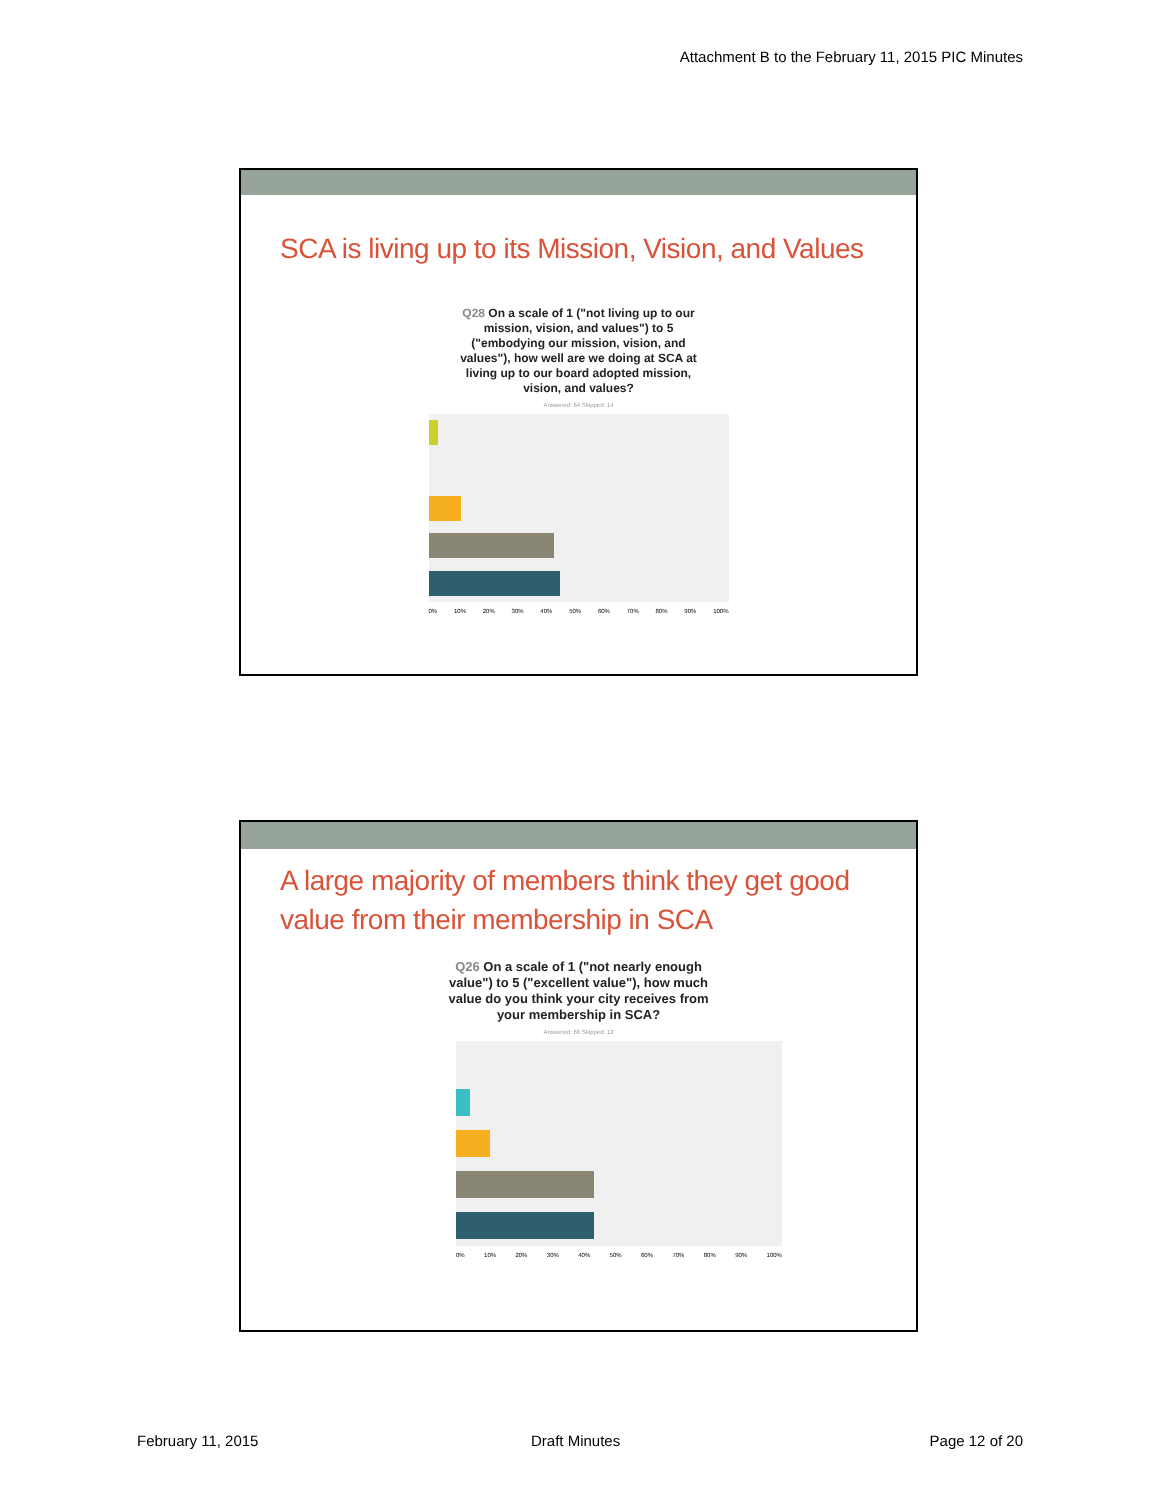Attachment B to the February 11, 2015 PIC Minutes
SCA is living up to its Mission, Vision, and Values
Q28 On a scale of 1 ("not living up to our mission, vision, and values") to 5 ("embodying our mission, vision, and values"), how well are we doing at SCA at living up to our board adopted mission, vision, and values?
Answered: 64 Skipped: 14
0% 10% 20% 30% 40% 50% 60% 70% 80% 90% 100%
A large majority of members think they get good value from their membership in SCA
Q26 On a scale of 1 ("not nearly enough value") to 5 ("excellent value"), how much value do you think your city receives from your membership in SCA?
Answered: 66 Skipped: 12
0% 10% 20% 30% 40% 50% 60% 70% 80% 90% 100%
February 11, 2015 Draft Minutes Page 12 of 20